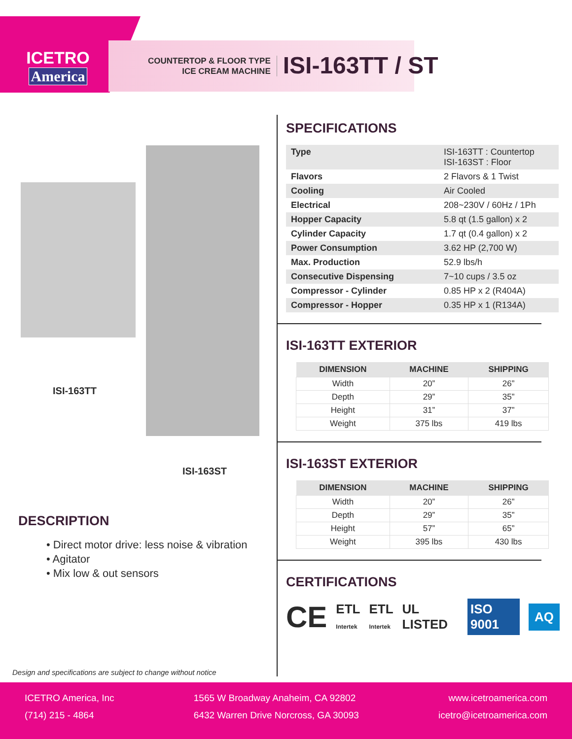ICETRO
America
COUNTERTOP & FLOOR TYPE
ICE CREAM MACHINE
ISI-163TT / ST
ISI-163TT
ISI-163ST
DESCRIPTION
• Direct motor drive: less noise & vibration
• Agitator
• Mix low & out sensors
Design and specifications are subject to change without notice
SPECIFICATIONS
| Type | ISI-163TT : Countertop ISI-163ST : Floor |
| Flavors | 2 Flavors & 1 Twist |
| Cooling | Air Cooled |
| Electrical | 208~230V / 60Hz / 1Ph |
| Hopper Capacity | 5.8 qt (1.5 gallon) x 2 |
| Cylinder Capacity | 1.7 qt (0.4 gallon) x 2 |
| Power Consumption | 3.62 HP (2,700 W) |
| Max. Production | 52.9 lbs/h |
| Consecutive Dispensing | 7~10 cups / 3.5 oz |
| Compressor - Cylinder | 0.85 HP x 2 (R404A) |
| Compressor - Hopper | 0.35 HP x 1 (R134A) |
ISI-163TT EXTERIOR
| DIMENSION | MACHINE | SHIPPING |
| --- | --- | --- |
| Width | 20” | 26” |
| Depth | 29” | 35” |
| Height | 31” | 37” |
| Weight | 375 lbs | 419 lbs |
ISI-163ST EXTERIOR
| DIMENSION | MACHINE | SHIPPING |
| --- | --- | --- |
| Width | 20” | 26” |
| Depth | 29” | 35” |
| Height | 57” | 65” |
| Weight | 395 lbs | 430 lbs |
CERTIFICATIONS
CE ETL
Intertek ETL
Intertek UL LISTED ISO 9001 AQ
ICETRO America, Inc
(714) 215 - 4864
1565 W Broadway Anaheim, CA 92802
6432 Warren Drive Norcross, GA 30093
www.icetroamerica.com
icetro@icetroamerica.com